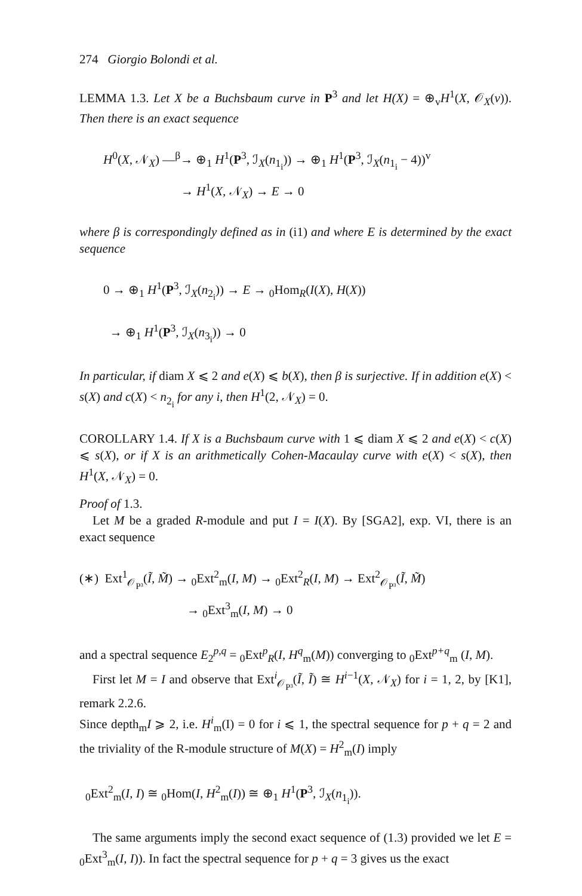274 Giorgio Bolondi et al.
LEMMA 1.3. Let X be a Buchsbaum curve in P<sup>3</sup> and let H(X) = ⊕<sub>v</sub>H<sup>1</sup>(X, 𝒪<sub>X</sub>(v)). Then there is an exact sequence
H<sup>0</sup>(X, 𝒩<sub>X</sub>) —<sup>β</sup>→ ⊕<sub>1</sub> H<sup>1</sup>(P<sup>3</sup>, ℐ<sub>X</sub>(n<sub>1<sub>i</sub></sub>)) → ⊕<sub>1</sub> H<sup>1</sup>(P<sup>3</sup>, ℐ<sub>X</sub>(n<sub>1<sub>i</sub></sub> − 4))<sup>v</sup>
→ H<sup>1</sup>(X, 𝒩<sub>X</sub>) → E → 0
where β is correspondingly defined as in (i1) and where E is determined by the exact sequence
0 → ⊕<sub>1</sub> H<sup>1</sup>(P<sup>3</sup>, ℐ<sub>X</sub>(n<sub>2<sub>i</sub></sub>)) → E → <sub>0</sub>Hom<sub>R</sub>(I(X), H(X))
→ ⊕<sub>1</sub> H<sup>1</sup>(P<sup>3</sup>, ℐ<sub>X</sub>(n<sub>3<sub>i</sub></sub>)) → 0
In particular, if diam X ⩽ 2 and e(X) ⩽ b(X), then β is surjective. If in addition e(X) < s(X) and c(X) < n<sub>2<sub>i</sub></sub> for any i, then H<sup>1</sup>(2, 𝒩<sub>X</sub>) = 0.
COROLLARY 1.4. If X is a Buchsbaum curve with 1 ⩽ diam X ⩽ 2 and e(X) < c(X) ⩽ s(X), or if X is an arithmetically Cohen-Macaulay curve with e(X) < s(X), then H<sup>1</sup>(X, 𝒩<sub>X</sub>) = 0.
Proof of 1.3.
Let M be a graded R-module and put I = I(X). By [SGA2], exp. VI, there is an exact sequence
(∗) Ext<sup>1</sup><sub>𝒪<sub>P³</sub></sub>(Ĩ, M̃) → <sub>0</sub>Ext<sup>2</sup><sub>m</sub>(I, M) → <sub>0</sub>Ext<sup>2</sup><sub>R</sub>(I, M) → Ext<sup>2</sup><sub>𝒪<sub>P³</sub></sub>(Ĩ, M̃)
→ <sub>0</sub>Ext<sup>3</sup><sub>m</sub>(I, M) → 0
and a spectral sequence E<sub>2</sub><sup>p,q</sup> = <sub>0</sub>Ext<sup>p</sup><sub>R</sub>(I, H<sup>q</sup><sub>m</sub>(M)) converging to <sub>0</sub>Ext<sup>p+q</sup><sub>m</sub> (I, M).
First let M = I and observe that Ext<sup>i</sup><sub>𝒪<sub>P³</sub></sub>(Ĩ, Ĩ) ≅ H<sup>i−1</sup>(X, 𝒩<sub>X</sub>) for i = 1, 2, by [K1], remark 2.2.6.
Since depth<sub>m</sub>I ⩾ 2, i.e. H<sup>i</sup><sub>m</sub>(I) = 0 for i ⩽ 1, the spectral sequence for p + q = 2 and the triviality of the R-module structure of M(X) = H<sup>2</sup><sub>m</sub>(I) imply
<sub>0</sub>Ext<sup>2</sup><sub>m</sub>(I, I) ≅ <sub>0</sub>Hom(I, H<sup>2</sup><sub>m</sub>(I)) ≅ ⊕<sub>1</sub> H<sup>1</sup>(P<sup>3</sup>, ℐ<sub>X</sub>(n<sub>1<sub>i</sub></sub>)).
The same arguments imply the second exact sequence of (1.3) provided we let E = <sub>0</sub>Ext<sup>3</sup><sub>m</sub>(I, I)). In fact the spectral sequence for p + q = 3 gives us the exact